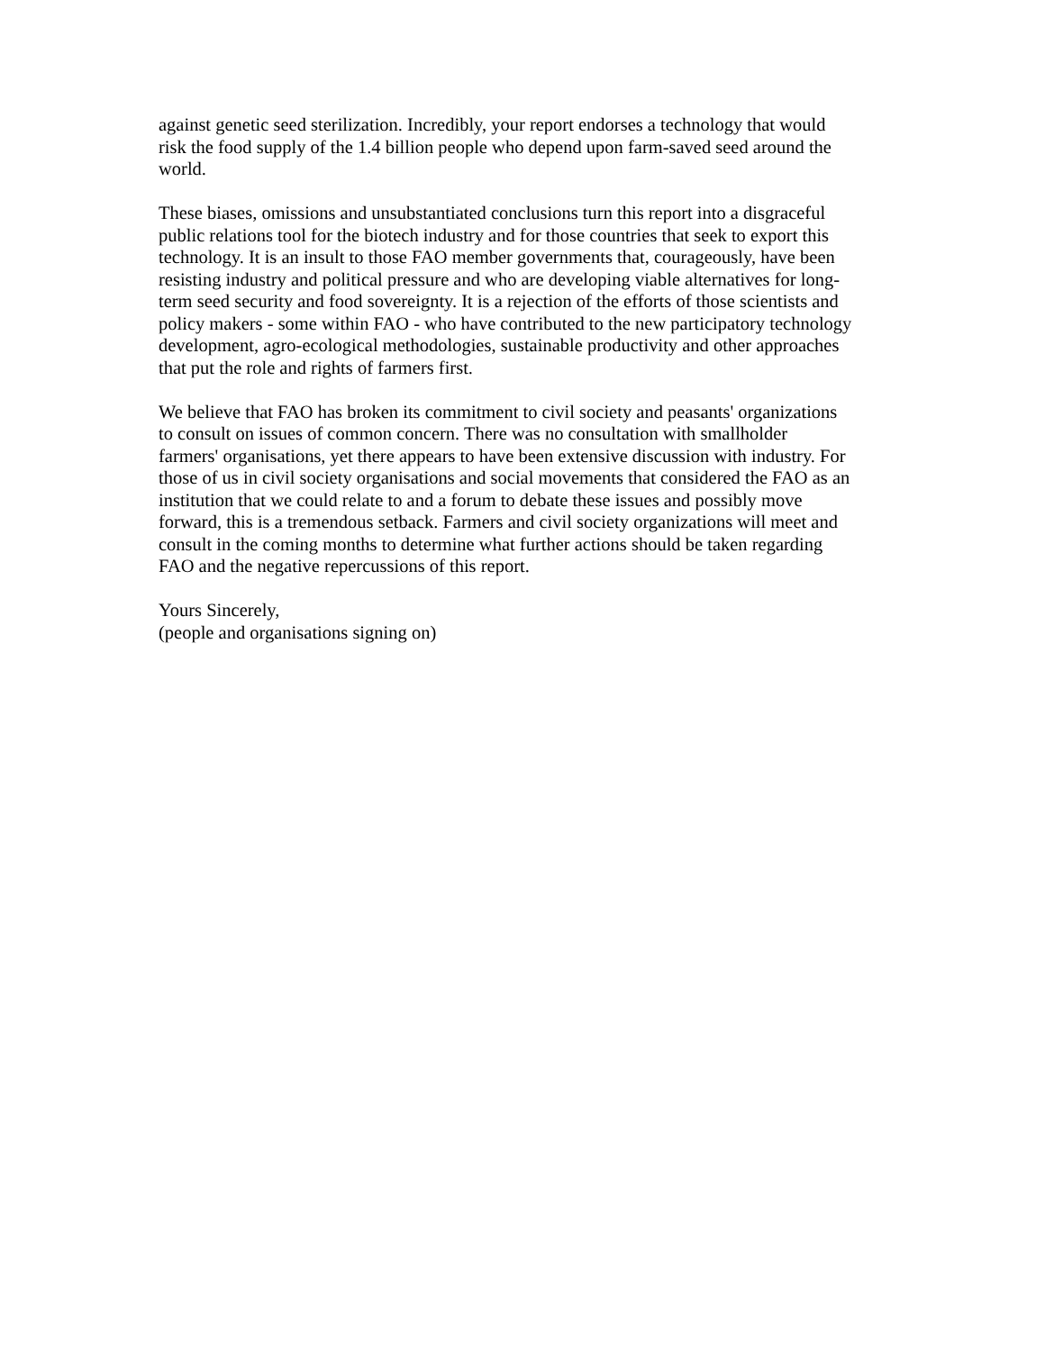against genetic seed sterilization. Incredibly, your report endorses a technology that would risk the food supply of the 1.4 billion people who depend upon farm-saved seed around the world.
These biases, omissions and unsubstantiated conclusions turn this report into a disgraceful public relations tool for the biotech industry and for those countries that seek to export this technology. It is an insult to those FAO member governments that, courageously, have been resisting industry and political pressure and who are developing viable alternatives for long- term seed security and food sovereignty. It is a rejection of the efforts of those scientists and policy makers - some within FAO - who have contributed to the new participatory technology development, agro-ecological methodologies, sustainable productivity and other approaches that put the role and rights of farmers first.
We believe that FAO has broken its commitment to civil society and peasants' organizations to consult on issues of common concern. There was no consultation with smallholder farmers' organisations, yet there appears to have been extensive discussion with industry. For those of us in civil society organisations and social movements that considered the FAO as an institution that we could relate to and a forum to debate these issues and possibly move forward, this is a tremendous setback. Farmers and civil society organizations will meet and consult in the coming months to determine what further actions should be taken regarding FAO and the negative repercussions of this report.
Yours Sincerely, (people and organisations signing on)